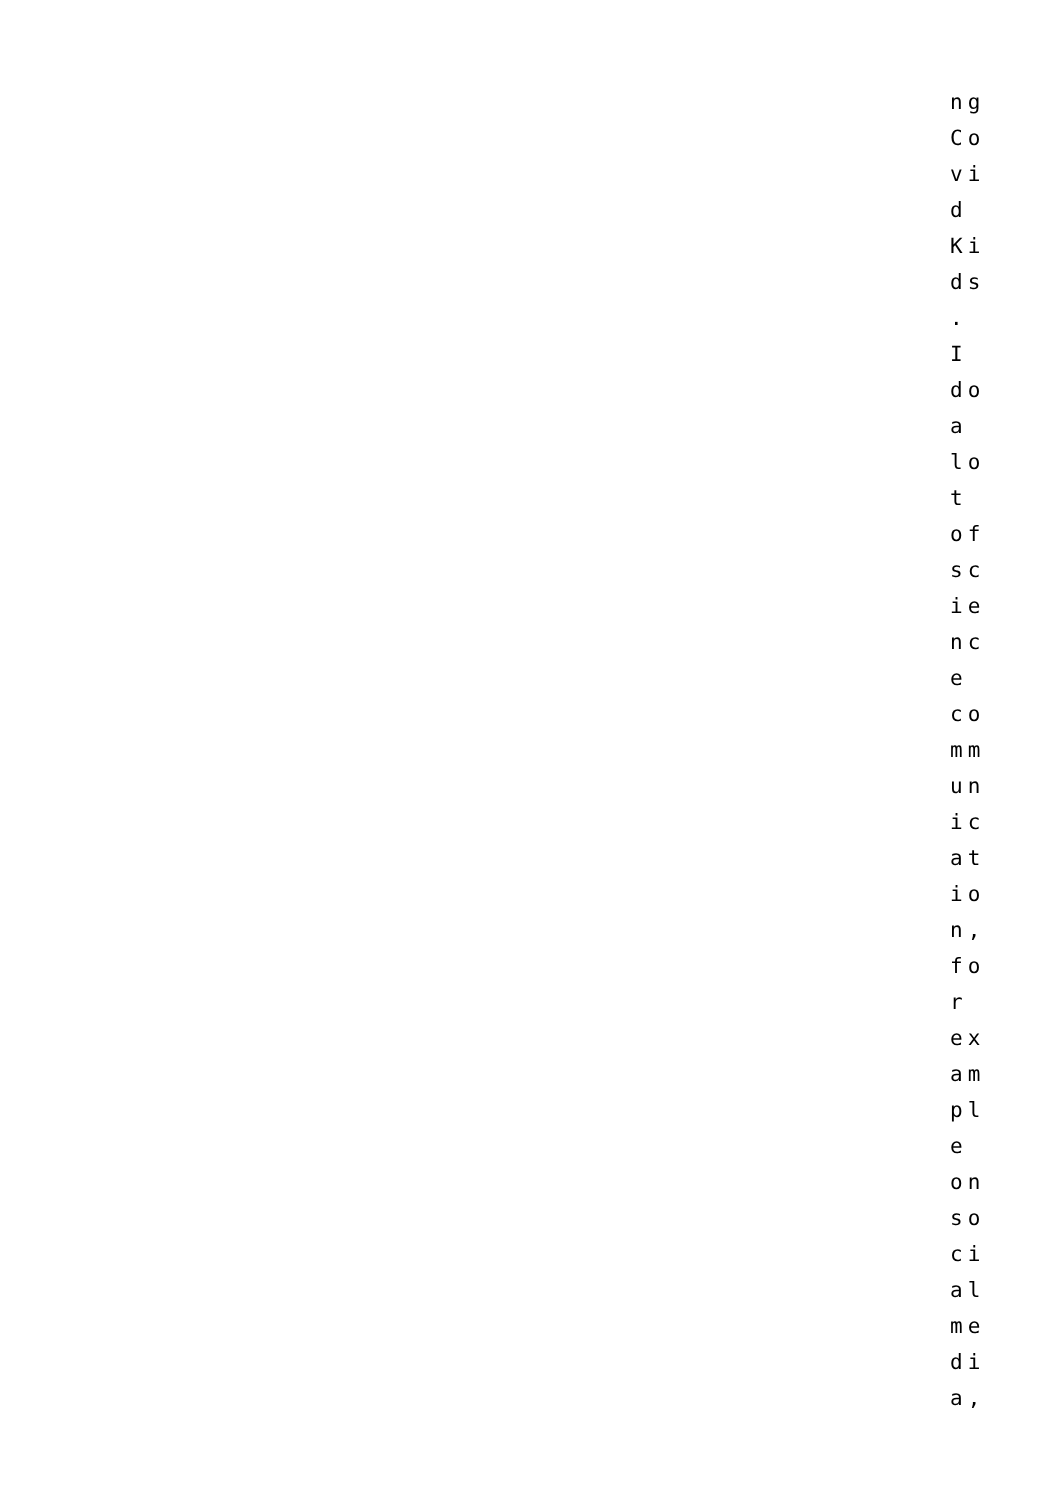ng Co vi d Ki ds . I do a lo t of sc ie nc e co mm un ic at io n, fo r ex am pl e on so ci al me di a,